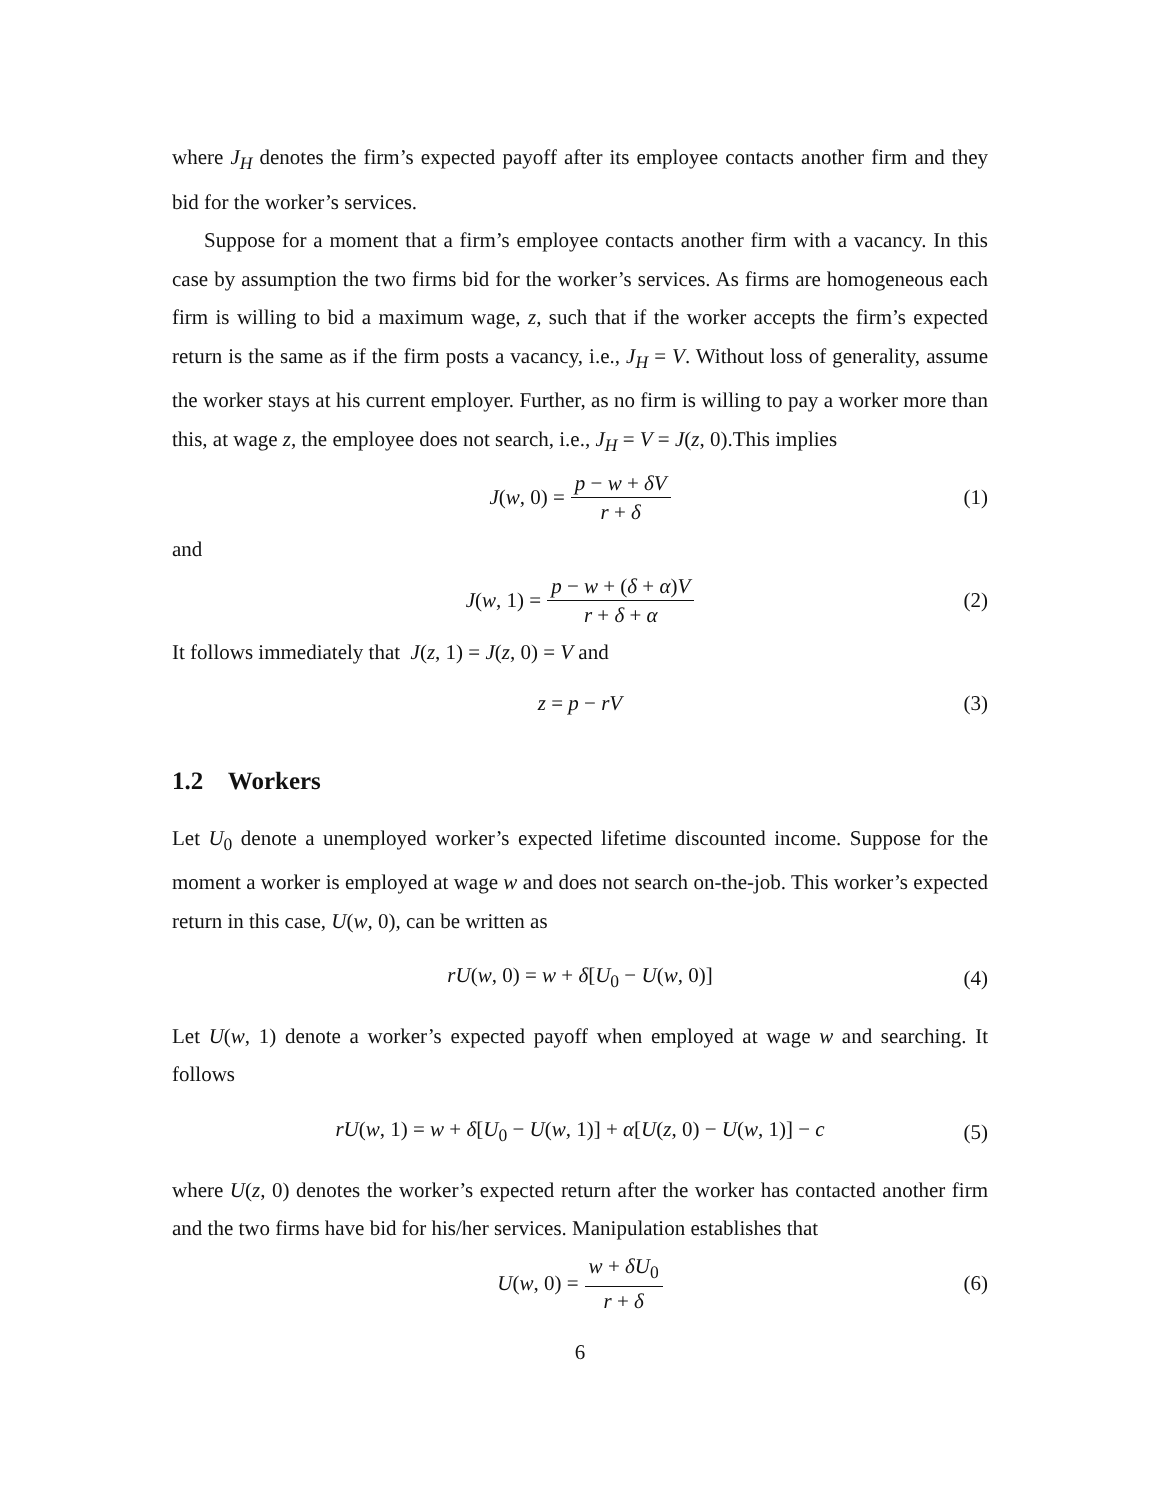where J<sub>H</sub> denotes the firm’s expected payoff after its employee contacts another firm and they bid for the worker’s services.
Suppose for a moment that a firm’s employee contacts another firm with a vacancy. In this case by assumption the two firms bid for the worker’s services. As firms are homogeneous each firm is willing to bid a maximum wage, z, such that if the worker accepts the firm’s expected return is the same as if the firm posts a vacancy, i.e., J<sub>H</sub> = V. Without loss of generality, assume the worker stays at his current employer. Further, as no firm is willing to pay a worker more than this, at wage z, the employee does not search, i.e., J<sub>H</sub> = V = J(z, 0).This implies
J(w, 0) = p − w + δV r + δ (1)
and
J(w, 1) = p − w + (δ + α)V r + δ + α (2)
It follows immediately that J(z, 1) = J(z, 0) = V and
z = p − rV (3)
1.2 Workers
Let U<sub>0</sub> denote a unemployed worker’s expected lifetime discounted income. Suppose for the moment a worker is employed at wage w and does not search on-the-job. This worker’s expected return in this case, U(w, 0), can be written as
rU(w, 0) = w + δ[U<sub>0</sub> − U(w, 0)] (4)
Let U(w, 1) denote a worker’s expected payoff when employed at wage w and searching. It follows
rU(w, 1) = w + δ[U<sub>0</sub> − U(w, 1)] + α[U(z, 0) − U(w, 1)] − c (5)
where U(z, 0) denotes the worker’s expected return after the worker has contacted another firm and the two firms have bid for his/her services. Manipulation establishes that
U(w, 0) = w + δU<sub>0</sub> r + δ (6)
6